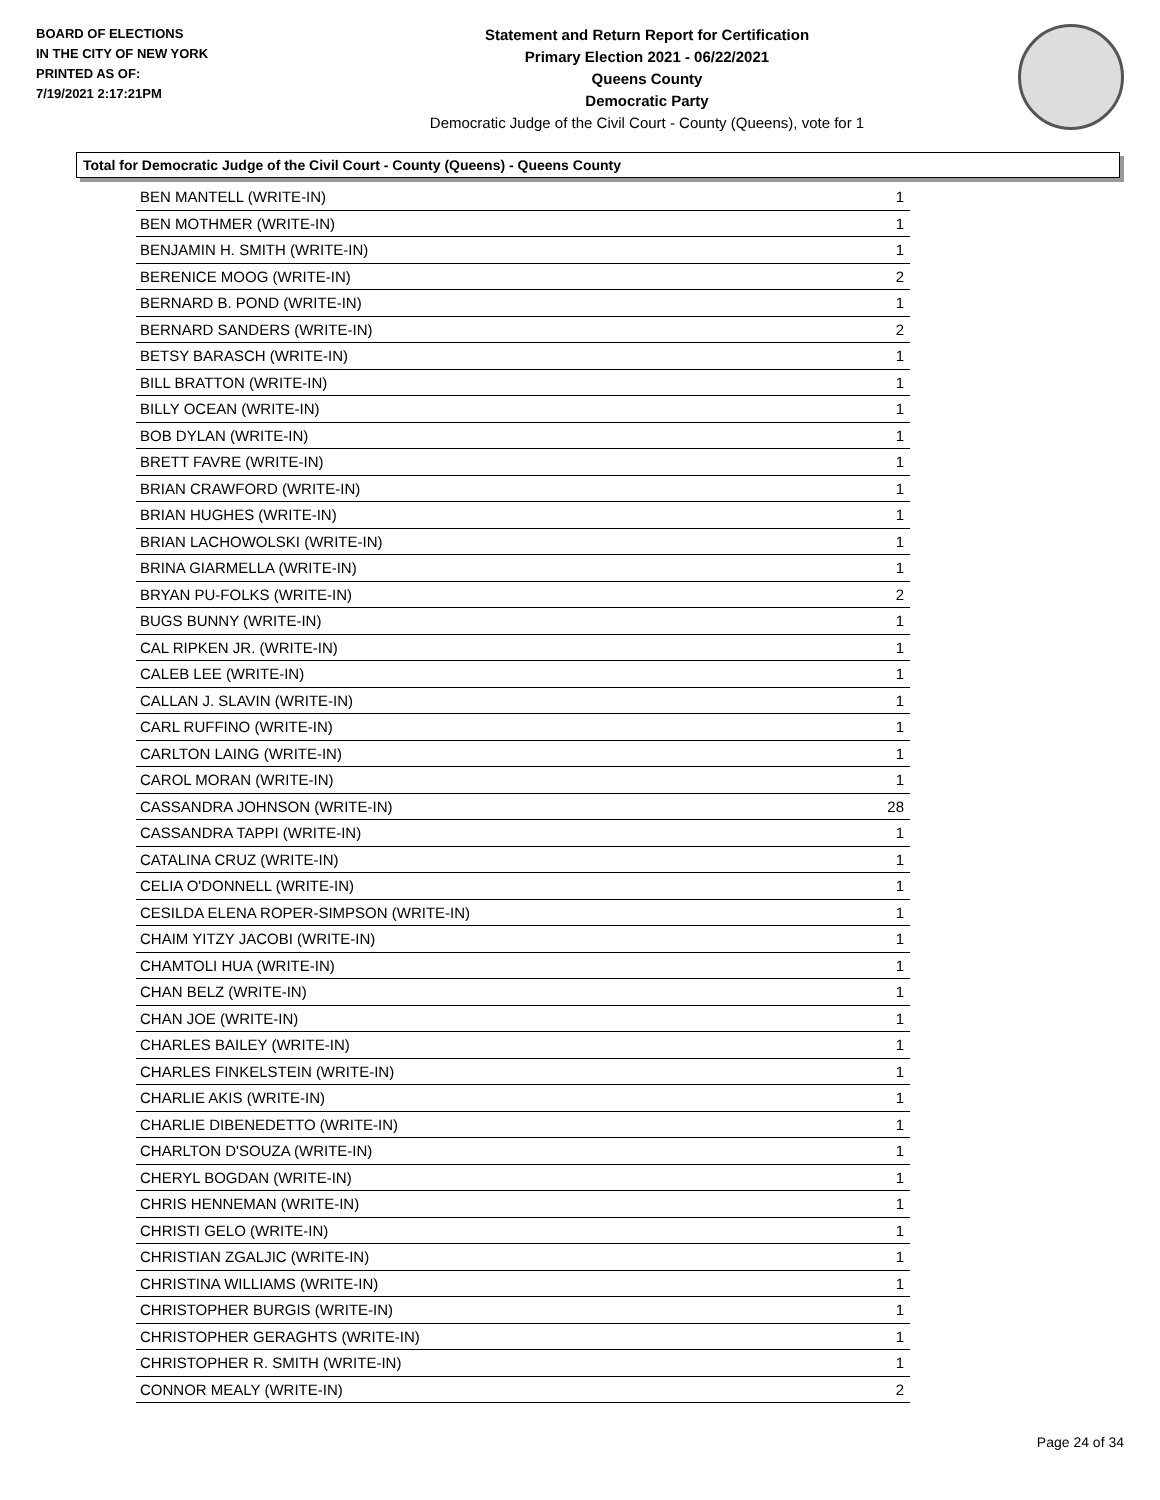BOARD OF ELECTIONS
IN THE CITY OF NEW YORK
PRINTED AS OF:
7/19/2021 2:17:21PM
Statement and Return Report for Certification
Primary Election 2021 - 06/22/2021
Queens County
Democratic Party
Democratic Judge of the Civil Court - County (Queens), vote for 1
Total for Democratic Judge of the Civil Court - County (Queens) - Queens County
| BEN MANTELL (WRITE-IN) | 1 |
| BEN MOTHMER (WRITE-IN) | 1 |
| BENJAMIN H. SMITH (WRITE-IN) | 1 |
| BERENICE MOOG (WRITE-IN) | 2 |
| BERNARD B. POND (WRITE-IN) | 1 |
| BERNARD SANDERS (WRITE-IN) | 2 |
| BETSY BARASCH (WRITE-IN) | 1 |
| BILL BRATTON (WRITE-IN) | 1 |
| BILLY OCEAN (WRITE-IN) | 1 |
| BOB DYLAN (WRITE-IN) | 1 |
| BRETT FAVRE (WRITE-IN) | 1 |
| BRIAN CRAWFORD (WRITE-IN) | 1 |
| BRIAN HUGHES (WRITE-IN) | 1 |
| BRIAN LACHOWOLSKI (WRITE-IN) | 1 |
| BRINA GIARMELLA (WRITE-IN) | 1 |
| BRYAN PU-FOLKS (WRITE-IN) | 2 |
| BUGS BUNNY (WRITE-IN) | 1 |
| CAL RIPKEN JR. (WRITE-IN) | 1 |
| CALEB LEE (WRITE-IN) | 1 |
| CALLAN J. SLAVIN (WRITE-IN) | 1 |
| CARL RUFFINO (WRITE-IN) | 1 |
| CARLTON LAING (WRITE-IN) | 1 |
| CAROL MORAN (WRITE-IN) | 1 |
| CASSANDRA JOHNSON (WRITE-IN) | 28 |
| CASSANDRA TAPPI (WRITE-IN) | 1 |
| CATALINA CRUZ (WRITE-IN) | 1 |
| CELIA O'DONNELL (WRITE-IN) | 1 |
| CESILDA ELENA ROPER-SIMPSON (WRITE-IN) | 1 |
| CHAIM YITZY JACOBI (WRITE-IN) | 1 |
| CHAMTOLI HUA (WRITE-IN) | 1 |
| CHAN BELZ (WRITE-IN) | 1 |
| CHAN JOE (WRITE-IN) | 1 |
| CHARLES BAILEY (WRITE-IN) | 1 |
| CHARLES FINKELSTEIN (WRITE-IN) | 1 |
| CHARLIE AKIS (WRITE-IN) | 1 |
| CHARLIE DIBENEDETTO (WRITE-IN) | 1 |
| CHARLTON D'SOUZA (WRITE-IN) | 1 |
| CHERYL BOGDAN (WRITE-IN) | 1 |
| CHRIS HENNEMAN (WRITE-IN) | 1 |
| CHRISTI GELO (WRITE-IN) | 1 |
| CHRISTIAN ZGALJIC (WRITE-IN) | 1 |
| CHRISTINA WILLIAMS (WRITE-IN) | 1 |
| CHRISTOPHER BURGIS (WRITE-IN) | 1 |
| CHRISTOPHER GERAGHTS (WRITE-IN) | 1 |
| CHRISTOPHER R. SMITH (WRITE-IN) | 1 |
| CONNOR MEALY (WRITE-IN) | 2 |
Page 24 of 34